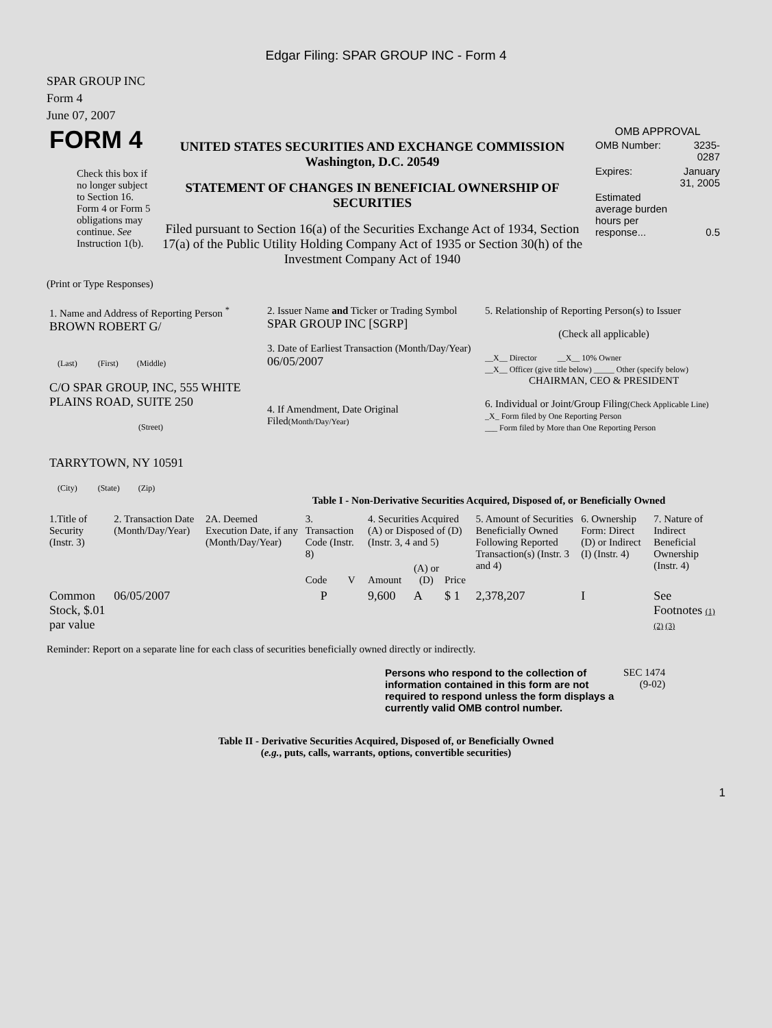Edgar Filing: SPAR GROUP INC - Form 4
SPAR GROUP INC
Form 4
June 07, 2007
| FORM 4 Check this box if no longer subject to Section 16. Form 4 or Form 5 obligations may continue. See Instruction 1(b). | UNITED STATES SECURITIES AND EXCHANGE COMMISSION Washington, D.C. 20549 STATEMENT OF CHANGES IN BENEFICIAL OWNERSHIP OF SECURITIES Filed pursuant to Section 16(a) of the Securities Exchange Act of 1934, Section 17(a) of the Public Utility Holding Company Act of 1935 or Section 30(h) of the Investment Company Act of 1940 | OMB APPROVAL / OMB Number: / 3235-0287 / / Expires: / January 31, 2005 / / Estimated average burden hours per response... / 0.5 / |
(Print or Type Responses)
| 1. Name and Address of Reporting Person <sup>*</sup> BROWN ROBERT G/ (Last) (First) (Middle) C/O SPAR GROUP, INC, 555 WHITE PLAINS ROAD, SUITE 250 (Street) TARRYTOWN, NY 10591 (City) (State) (Zip) | 2. Issuer Name and Ticker or Trading Symbol SPAR GROUP INC [SGRP] 3. Date of Earliest Transaction (Month/Day/Year) 06/05/2007 4. If Amendment, Date Original Filed (Month/Day/Year) | 5. Relationship of Reporting Person(s) to Issuer (Check all applicable) __X__ Director __X__ 10% Owner __X__ Officer (give title below) _____ Other (specify below) CHAIRMAN, CEO & PRESIDENT 6. Individual or Joint/Group Filing (Check Applicable Line) _X_ Form filed by One Reporting Person ___ Form filed by More than One Reporting Person |
Table I - Non-Derivative Securities Acquired, Disposed of, or Beneficially Owned
| 1.Title of Security (Instr. 3) | 2. Transaction Date (Month/Day/Year) | 2A. Deemed Execution Date, if any (Month/Day/Year) | 3. Transaction Code (Instr. 8) | | 4. Securities Acquired (A) or Disposed of (D) (Instr. 3, 4 and 5) | | | 5. Amount of Securities Beneficially Owned Following Reported Transaction(s) (Instr. 3 and 4) | 6. Ownership Form: Direct (D) or Indirect (I) (Instr. 4) | 7. Nature of Indirect Beneficial Ownership (Instr. 4) |
| --- | --- | --- | --- | --- | --- | --- | --- | --- | --- | --- |
| | | | Code | V | Amount | (A) or (D) | Price | | | |
| Common Stock, $.01 par value | 06/05/2007 | | P | | 9,600 | A | $ 1 | 2,378,207 | I | See Footnotes (1) (2) (3) |
Reminder: Report on a separate line for each class of securities beneficially owned directly or indirectly.
| Persons who respond to the collection of information contained in this form are not required to respond unless the form displays a currently valid OMB control number. | SEC 1474 (9-02) |
Table II - Derivative Securities Acquired, Disposed of, or Beneficially Owned
(e.g., puts, calls, warrants, options, convertible securities)
1